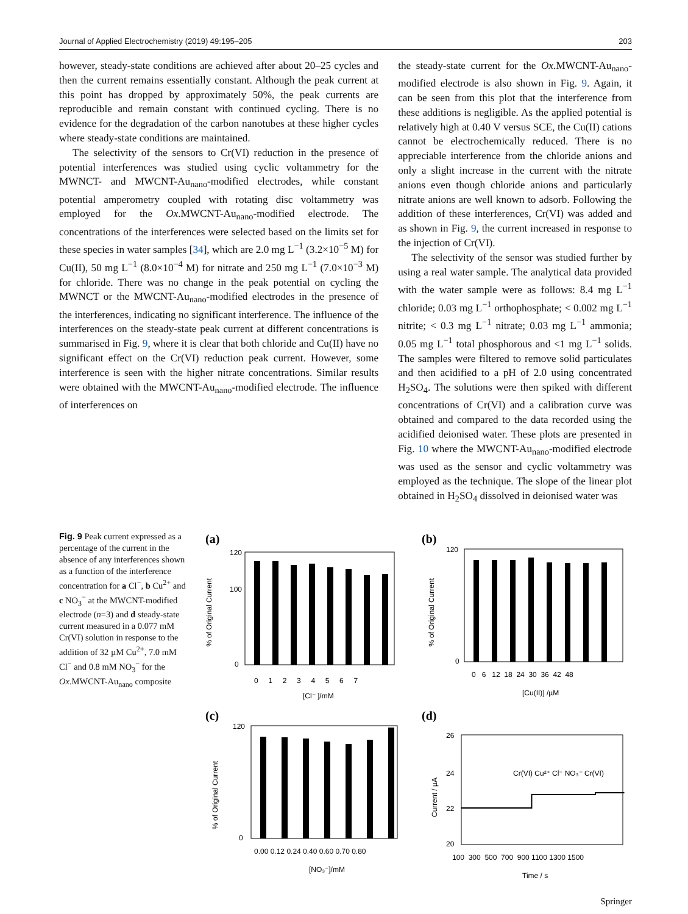Journal of Applied Electrochemistry (2019) 49:195–205 203
however, steady-state conditions are achieved after about 20–25 cycles and then the current remains essentially constant. Although the peak current at this point has dropped by approximately 50%, the peak currents are reproducible and remain constant with continued cycling. There is no evidence for the degradation of the carbon nanotubes at these higher cycles where steady-state conditions are maintained.
The selectivity of the sensors to Cr(VI) reduction in the presence of potential interferences was studied using cyclic voltammetry for the MWNCT- and MWCNT-Au<sub>nano</sub>-modified electrodes, while constant potential amperometry coupled with rotating disc voltammetry was employed for the Ox.MWCNT-Au<sub>nano</sub>-modified electrode. The concentrations of the interferences were selected based on the limits set for these species in water samples [34], which are 2.0 mg L<sup>−1</sup> (3.2×10<sup>−5</sup> M) for Cu(II), 50 mg L<sup>−1</sup> (8.0×10<sup>−4</sup> M) for nitrate and 250 mg L<sup>−1</sup> (7.0×10<sup>−3</sup> M) for chloride. There was no change in the peak potential on cycling the MWNCT or the MWCNT-Au<sub>nano</sub>-modified electrodes in the presence of the interferences, indicating no significant interference. The influence of the interferences on the steady-state peak current at different concentrations is summarised in Fig. 9, where it is clear that both chloride and Cu(II) have no significant effect on the Cr(VI) reduction peak current. However, some interference is seen with the higher nitrate concentrations. Similar results were obtained with the MWCNT-Au<sub>nano</sub>-modified electrode. The influence of interferences on
the steady-state current for the Ox.MWCNT-Au<sub>nano</sub>-modified electrode is also shown in Fig. 9. Again, it can be seen from this plot that the interference from these additions is negligible. As the applied potential is relatively high at 0.40 V versus SCE, the Cu(II) cations cannot be electrochemically reduced. There is no appreciable interference from the chloride anions and only a slight increase in the current with the nitrate anions even though chloride anions and particularly nitrate anions are well known to adsorb. Following the addition of these interferences, Cr(VI) was added and as shown in Fig. 9, the current increased in response to the injection of Cr(VI).
The selectivity of the sensor was studied further by using a real water sample. The analytical data provided with the water sample were as follows: 8.4 mg L<sup>−1</sup> chloride; 0.03 mg L<sup>−1</sup> orthophosphate; < 0.002 mg L<sup>−1</sup> nitrite; < 0.3 mg L<sup>−1</sup> nitrate; 0.03 mg L<sup>−1</sup> ammonia; 0.05 mg L<sup>−1</sup> total phosphorous and <1 mg L<sup>−1</sup> solids. The samples were filtered to remove solid particulates and then acidified to a pH of 2.0 using concentrated H<sub>2</sub>SO<sub>4</sub>. The solutions were then spiked with different concentrations of Cr(VI) and a calibration curve was obtained and compared to the data recorded using the acidified deionised water. These plots are presented in Fig. 10 where the MWCNT-Au<sub>nano</sub>-modified electrode was used as the sensor and cyclic voltammetry was employed as the technique. The slope of the linear plot obtained in H<sub>2</sub>SO<sub>4</sub> dissolved in deionised water was
Fig. 9 Peak current expressed as a percentage of the current in the absence of any interferences shown as a function of the interference concentration for a Cl<sup>−</sup>, b Cu<sup>2+</sup> and c NO<sub>3</sub><sup>−</sup> at the MWCNT-modified electrode (n=3) and d steady-state current measured in a 0.077 mM Cr(VI) solution in response to the addition of 32 µM Cu<sup>2+</sup>, 7.0 mM Cl<sup>−</sup> and 0.8 mM NO<sub>3</sub><sup>−</sup> for the Ox.MWCNT-Au<sub>nano</sub> composite
(a)
% of Original Current
120
100
0
0 1 2 3 4 5 6 7
[Cl⁻ ]/mM
(b)
% of Original Current
120
0
0 6 12 18 24 30 36 42 48
[Cu(II)] /µM
(c)
% of Original Current
120
0
0.00 0.12 0.24 0.40 0.60 0.70 0.80
[NO₃⁻]/mM
(d)
Current / µA
26
24
22
20
Cr(VI) Cu²⁺ Cl⁻ NO₃⁻ Cr(VI)
100 300 500 700 900 1100 1300 1500
Time / s
Springer